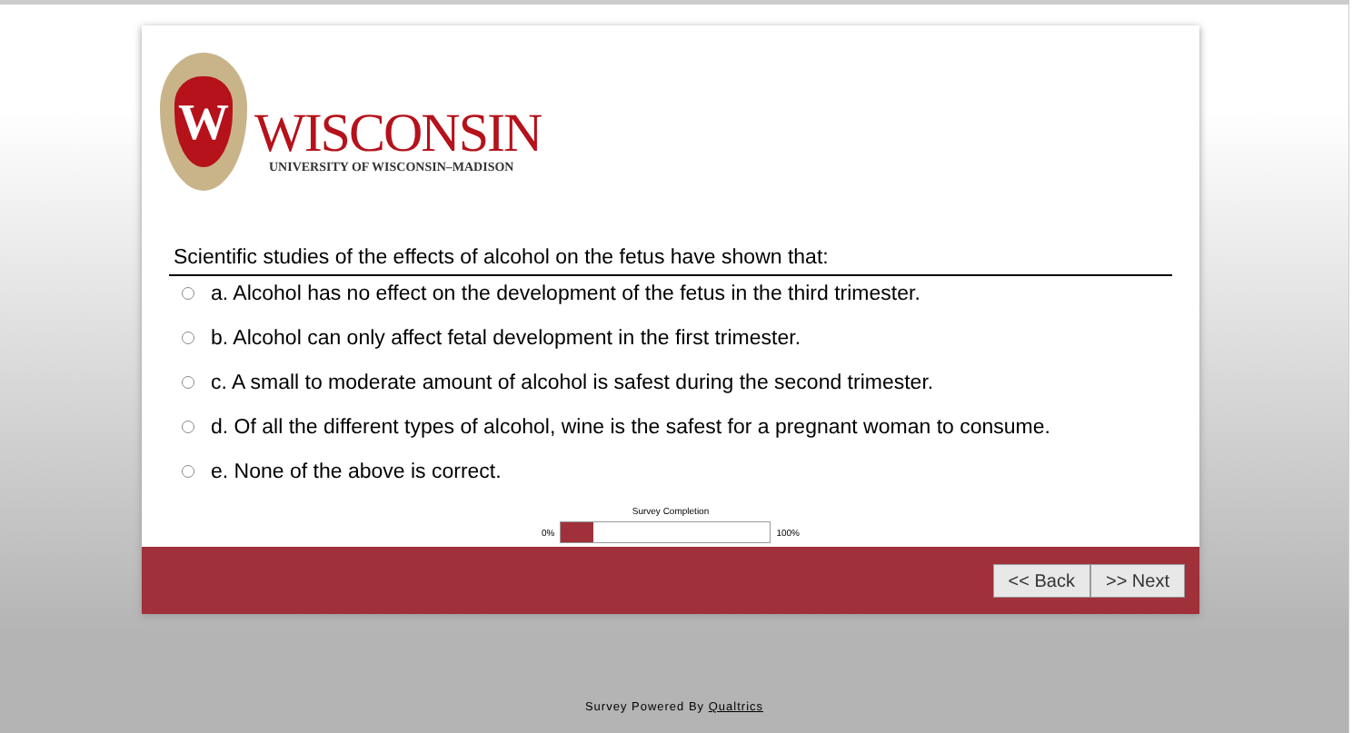W
WISCONSIN
UNIVERSITY OF WISCONSIN–MADISON
Scientific studies of the effects of alcohol on the fetus have shown that:
a. Alcohol has no effect on the development of the fetus in the third trimester.
b. Alcohol can only affect fetal development in the first trimester.
c. A small to moderate amount of alcohol is safest during the second trimester.
d. Of all the different types of alcohol, wine is the safest for a pregnant woman to consume.
e. None of the above is correct.
Survey Completion
0% 100%
<< Back >> Next
Survey Powered By Qualtrics